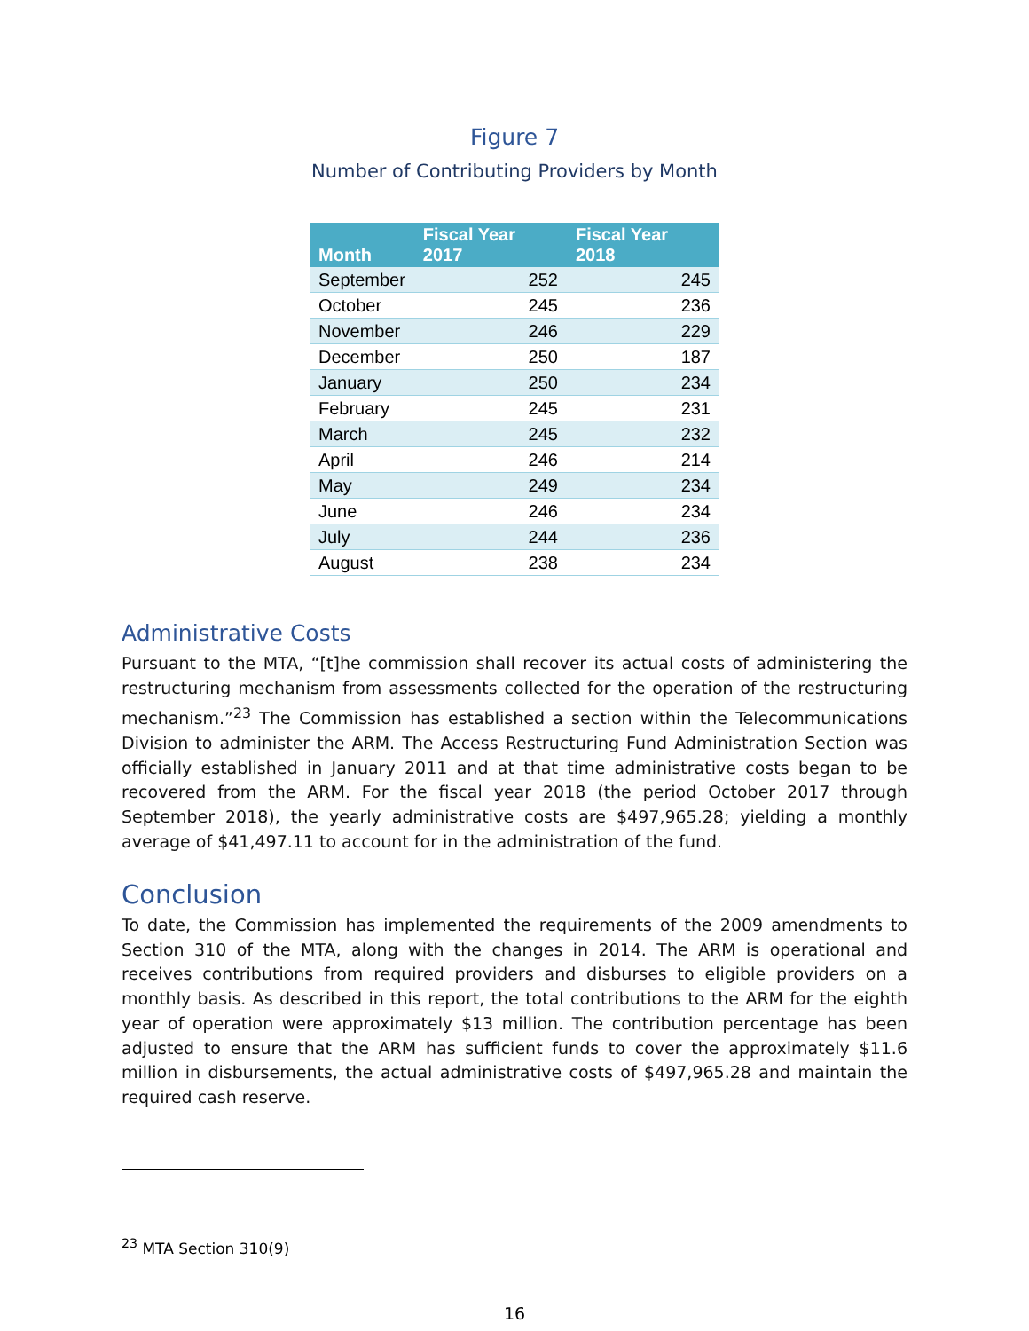Figure 7
Number of Contributing Providers by Month
| Month | Fiscal Year 2017 | Fiscal Year 2018 |
| --- | --- | --- |
| September | 252 | 245 |
| October | 245 | 236 |
| November | 246 | 229 |
| December | 250 | 187 |
| January | 250 | 234 |
| February | 245 | 231 |
| March | 245 | 232 |
| April | 246 | 214 |
| May | 249 | 234 |
| June | 246 | 234 |
| July | 244 | 236 |
| August | 238 | 234 |
Administrative Costs
Pursuant to the MTA, “[t]he commission shall recover its actual costs of administering the restructuring mechanism from assessments collected for the operation of the restructuring mechanism.”<sup>23</sup> The Commission has established a section within the Telecommunications Division to administer the ARM. The Access Restructuring Fund Administration Section was officially established in January 2011 and at that time administrative costs began to be recovered from the ARM. For the fiscal year 2018 (the period October 2017 through September 2018), the yearly administrative costs are $497,965.28; yielding a monthly average of $41,497.11 to account for in the administration of the fund.
Conclusion
To date, the Commission has implemented the requirements of the 2009 amendments to Section 310 of the MTA, along with the changes in 2014. The ARM is operational and receives contributions from required providers and disburses to eligible providers on a monthly basis. As described in this report, the total contributions to the ARM for the eighth year of operation were approximately $13 million. The contribution percentage has been adjusted to ensure that the ARM has sufficient funds to cover the approximately $11.6 million in disbursements, the actual administrative costs of $497,965.28 and maintain the required cash reserve.
<sup>23</sup> MTA Section 310(9)
16